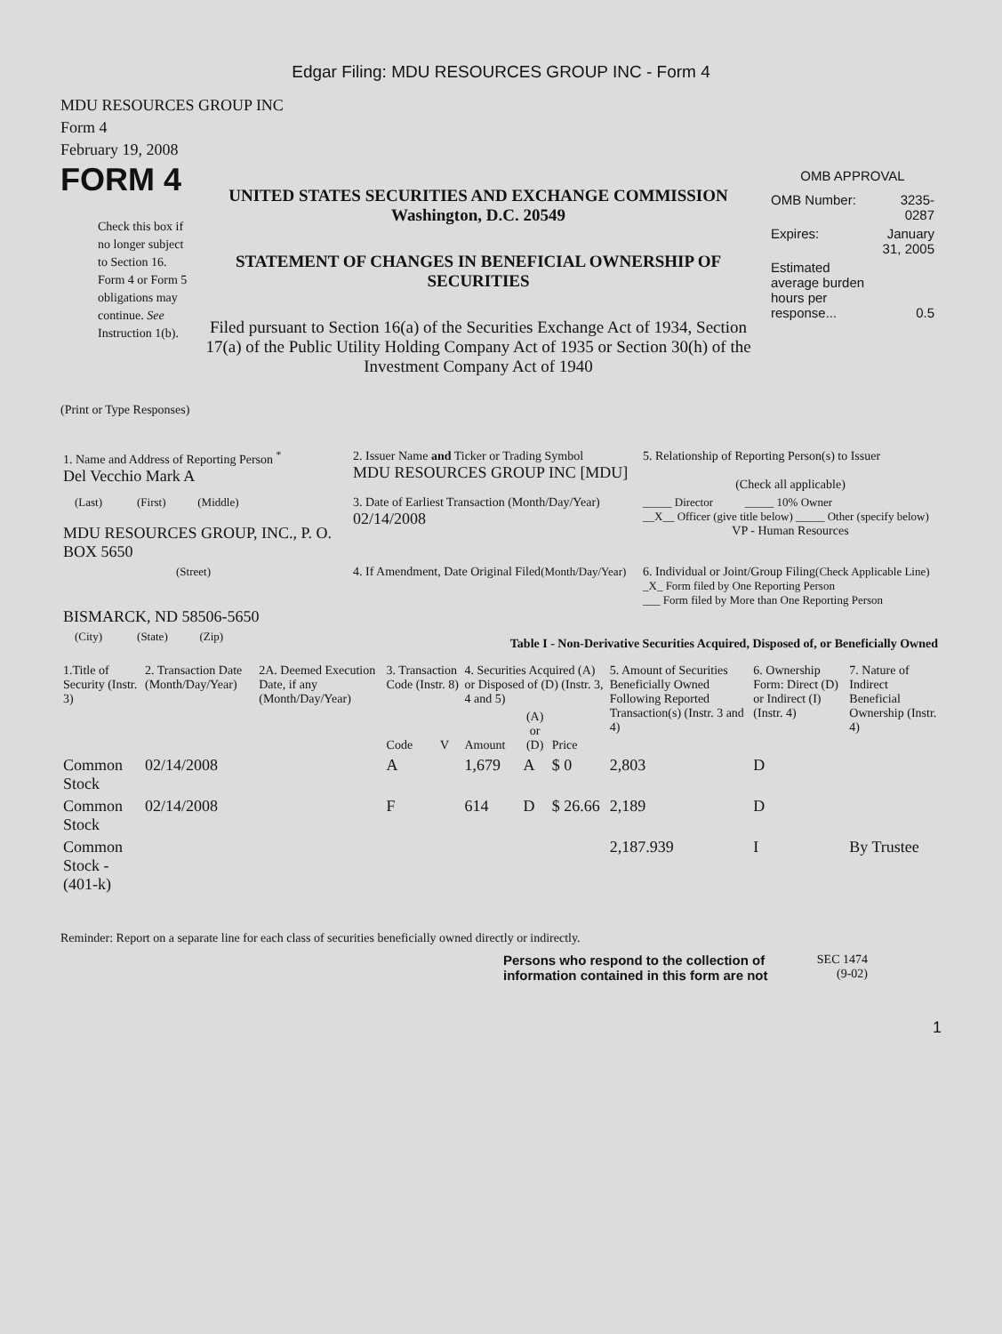Edgar Filing: MDU RESOURCES GROUP INC - Form 4
MDU RESOURCES GROUP INC
Form 4
February 19, 2008
FORM 4
Check this box if no longer subject to Section 16. Form 4 or Form 5 obligations may continue. See Instruction 1(b).
UNITED STATES SECURITIES AND EXCHANGE COMMISSION
Washington, D.C. 20549
STATEMENT OF CHANGES IN BENEFICIAL OWNERSHIP OF SECURITIES
Filed pursuant to Section 16(a) of the Securities Exchange Act of 1934, Section 17(a) of the Public Utility Holding Company Act of 1935 or Section 30(h) of the Investment Company Act of 1940
OMB APPROVAL
| OMB Number: | 3235-0287 |
| Expires: | January 31, 2005 |
| Estimated average burden hours per response... | 0.5 |
(Print or Type Responses)
| 1. Name and Address of Reporting Person <sup>*</sup> Del Vecchio Mark A | 2. Issuer Name and Ticker or Trading Symbol MDU RESOURCES GROUP INC [MDU] | 5. Relationship of Reporting Person(s) to Issuer (Check all applicable) |
| (Last) (First) (Middle) MDU RESOURCES GROUP, INC., P. O. BOX 5650 | 3. Date of Earliest Transaction (Month/Day/Year) 02/14/2008 | _____ Director _____ 10% Owner __X__ Officer (give title below) _____ Other (specify below) VP - Human Resources |
| (Street) BISMARCK, ND 58506-5650 | 4. If Amendment, Date Original Filed (Month/Day/Year) | 6. Individual or Joint/Group Filing (Check Applicable Line) _X_ Form filed by One Reporting Person ___ Form filed by More than One Reporting Person |
| (City) (State) (Zip) | Table I - Non-Derivative Securities Acquired, Disposed of, or Beneficially Owned | |
| 1.Title of Security (Instr. 3) | 2. Transaction Date (Month/Day/Year) | 2A. Deemed Execution Date, if any (Month/Day/Year) | 3. Transaction Code (Instr. 8) | | 4. Securities Acquired (A) or Disposed of (D) (Instr. 3, 4 and 5) | | | 5. Amount of Securities Beneficially Owned Following Reported Transaction(s) (Instr. 3 and 4) | 6. Ownership Form: Direct (D) or Indirect (I) (Instr. 4) | 7. Nature of Indirect Beneficial Ownership (Instr. 4) |
| --- | --- | --- | --- | --- | --- | --- | --- | --- | --- | --- |
| | | | Code | V | Amount | (A) or (D) | Price | | | |
| Common Stock | 02/14/2008 | | A | | 1,679 | A | $ 0 | 2,803 | D | |
| Common Stock | 02/14/2008 | | F | | 614 | D | $ 26.66 | 2,189 | D | |
| Common Stock - (401-k) | | | | | | | | 2,187.939 | I | By Trustee |
Reminder: Report on a separate line for each class of securities beneficially owned directly or indirectly.
Persons who respond to the collection of information contained in this form are not
SEC 1474
(9-02)
1